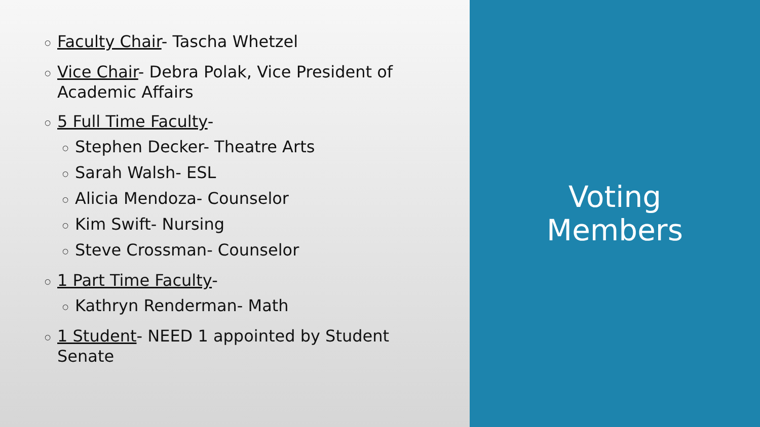○ Faculty Chair- Tascha Whetzel
○ Vice Chair- Debra Polak, Vice President of Academic Affairs
○ 5 Full Time Faculty-
○ Stephen Decker- Theatre Arts
○ Sarah Walsh- ESL
○ Alicia Mendoza- Counselor
○ Kim Swift- Nursing
○ Steve Crossman- Counselor
○ 1 Part Time Faculty-
○ Kathryn Renderman- Math
○ 1 Student- NEED 1 appointed by Student Senate
Voting
Members